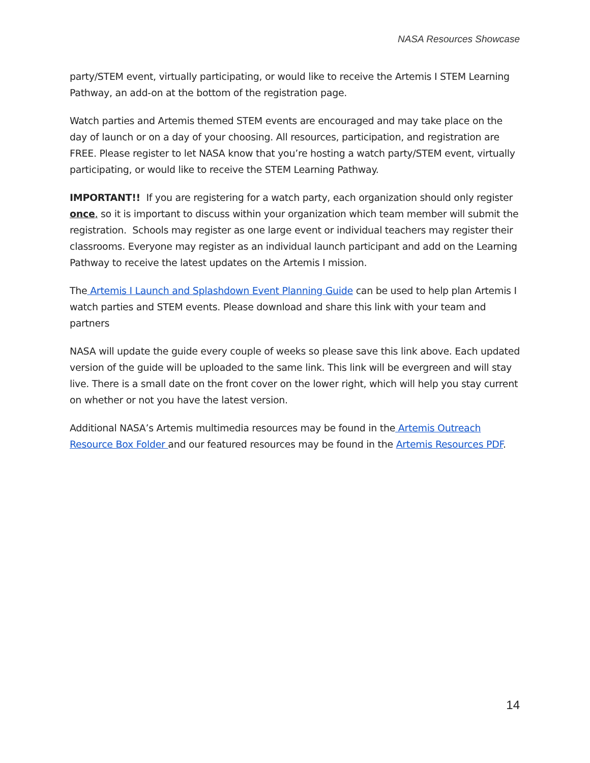NASA Resources Showcase
party/STEM event, virtually participating, or would like to receive the Artemis I STEM Learning Pathway, an add-on at the bottom of the registration page.
Watch parties and Artemis themed STEM events are encouraged and may take place on the day of launch or on a day of your choosing. All resources, participation, and registration are FREE. Please register to let NASA know that you’re hosting a watch party/STEM event, virtually participating, or would like to receive the STEM Learning Pathway.
IMPORTANT!! If you are registering for a watch party, each organization should only register once, so it is important to discuss within your organization which team member will submit the registration. Schools may register as one large event or individual teachers may register their classrooms. Everyone may register as an individual launch participant and add on the Learning Pathway to receive the latest updates on the Artemis I mission.
The Artemis I Launch and Splashdown Event Planning Guide can be used to help plan Artemis I watch parties and STEM events. Please download and share this link with your team and partners
NASA will update the guide every couple of weeks so please save this link above. Each updated version of the guide will be uploaded to the same link. This link will be evergreen and will stay live. There is a small date on the front cover on the lower right, which will help you stay current on whether or not you have the latest version.
Additional NASA’s Artemis multimedia resources may be found in the Artemis Outreach Resource Box Folder and our featured resources may be found in the Artemis Resources PDF.
14